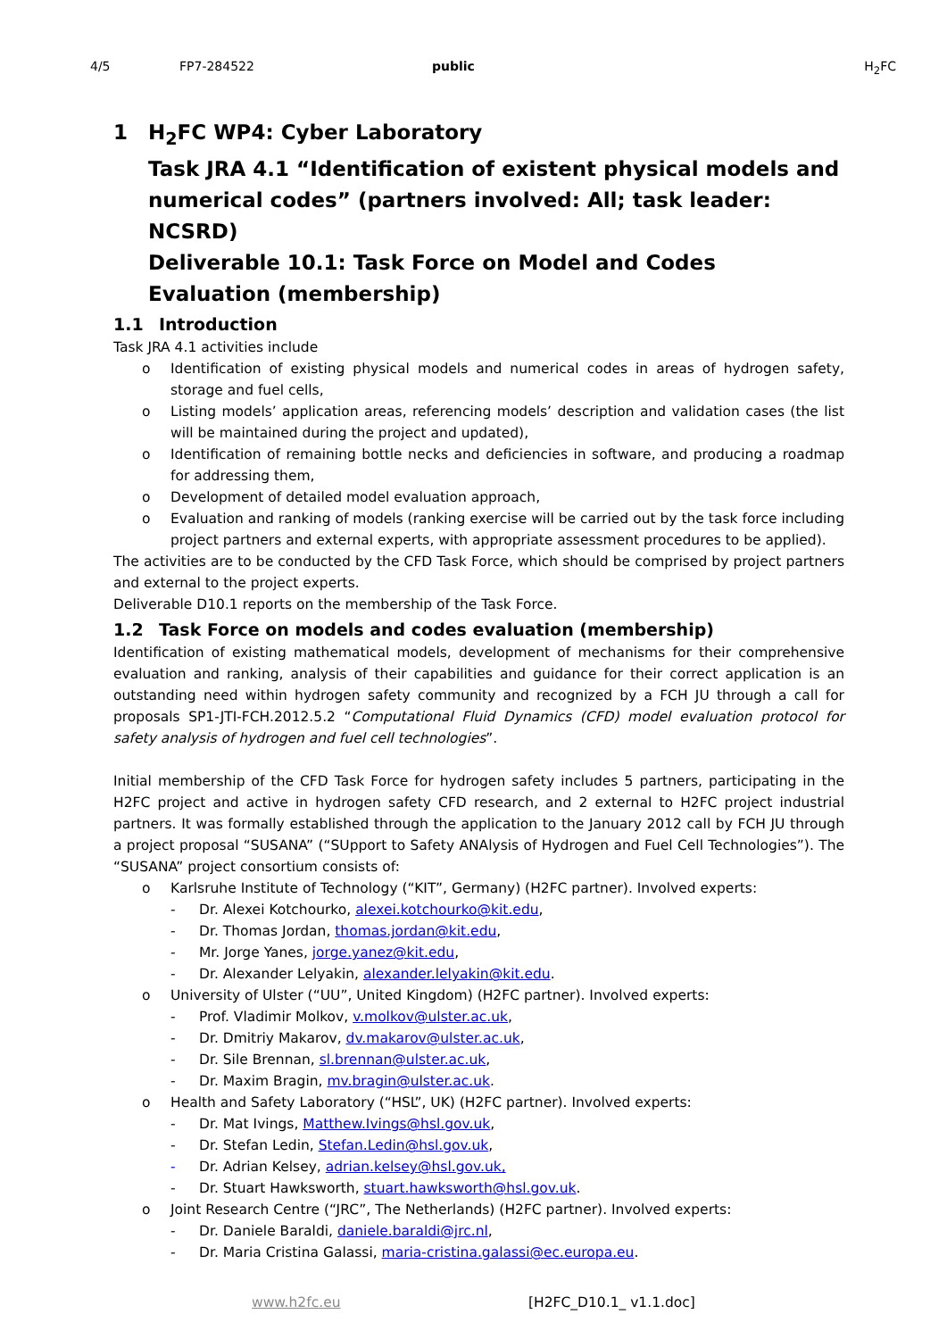4/5 FP7-284522 public H<sub>2</sub>FC
1 H<sub>2</sub>FC WP4: Cyber Laboratory
Task JRA 4.1 “Identification of existent physical models and numerical codes” (partners involved: All; task leader: NCSRD)
Deliverable 10.1: Task Force on Model and Codes Evaluation (membership)
1.1 Introduction
Task JRA 4.1 activities include
o Identification of existing physical models and numerical codes in areas of hydrogen safety, storage and fuel cells,
o Listing models’ application areas, referencing models’ description and validation cases (the list will be maintained during the project and updated),
o Identification of remaining bottle necks and deficiencies in software, and producing a roadmap for addressing them,
o Development of detailed model evaluation approach,
o Evaluation and ranking of models (ranking exercise will be carried out by the task force including project partners and external experts, with appropriate assessment procedures to be applied).
The activities are to be conducted by the CFD Task Force, which should be comprised by project partners and external to the project experts.
Deliverable D10.1 reports on the membership of the Task Force.
1.2 Task Force on models and codes evaluation (membership)
Identification of existing mathematical models, development of mechanisms for their comprehensive evaluation and ranking, analysis of their capabilities and guidance for their correct application is an outstanding need within hydrogen safety community and recognized by a FCH JU through a call for proposals SP1-JTI-FCH.2012.5.2 “Computational Fluid Dynamics (CFD) model evaluation protocol for safety analysis of hydrogen and fuel cell technologies”.
Initial membership of the CFD Task Force for hydrogen safety includes 5 partners, participating in the H2FC project and active in hydrogen safety CFD research, and 2 external to H2FC project industrial partners. It was formally established through the application to the January 2012 call by FCH JU through a project proposal “SUSANA” (“SUpport to Safety ANAlysis of Hydrogen and Fuel Cell Technologies”). The “SUSANA” project consortium consists of:
o Karlsruhe Institute of Technology (“KIT”, Germany) (H2FC partner). Involved experts:
- Dr. Alexei Kotchourko, alexei.kotchourko@kit.edu,
- Dr. Thomas Jordan, thomas.jordan@kit.edu,
- Mr. Jorge Yanes, jorge.yanez@kit.edu,
- Dr. Alexander Lelyakin, alexander.lelyakin@kit.edu.
o University of Ulster (“UU”, United Kingdom) (H2FC partner). Involved experts:
- Prof. Vladimir Molkov, v.molkov@ulster.ac.uk,
- Dr. Dmitriy Makarov, dv.makarov@ulster.ac.uk,
- Dr. Sile Brennan, sl.brennan@ulster.ac.uk,
- Dr. Maxim Bragin, mv.bragin@ulster.ac.uk.
o Health and Safety Laboratory (“HSL”, UK) (H2FC partner). Involved experts:
- Dr. Mat Ivings, Matthew.Ivings@hsl.gov.uk,
- Dr. Stefan Ledin, Stefan.Ledin@hsl.gov.uk,
- Dr. Adrian Kelsey, adrian.kelsey@hsl.gov.uk,
- Dr. Stuart Hawksworth, stuart.hawksworth@hsl.gov.uk.
o Joint Research Centre (“JRC”, The Netherlands) (H2FC partner). Involved experts:
- Dr. Daniele Baraldi, daniele.baraldi@jrc.nl,
- Dr. Maria Cristina Galassi, maria-cristina.galassi@ec.europa.eu.
www.h2fc.eu [H2FC_D10.1_ v1.1.doc]